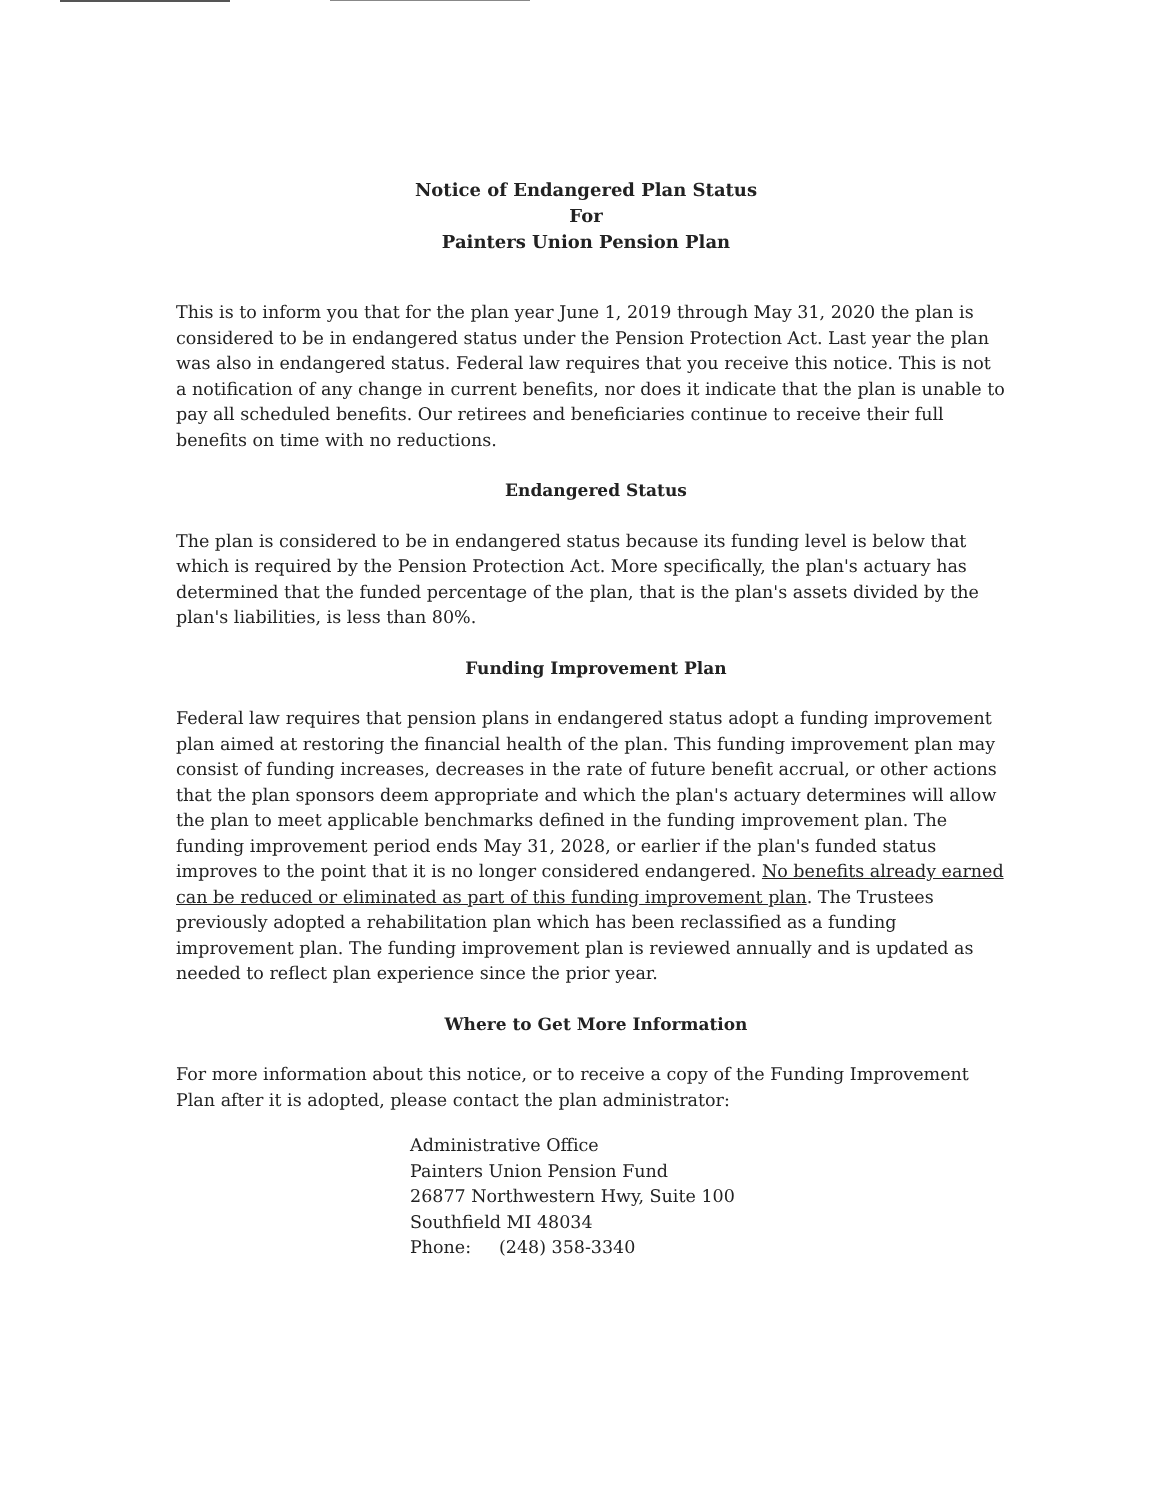Notice of Endangered Plan Status
For
Painters Union Pension Plan
This is to inform you that for the plan year June 1, 2019 through May 31, 2020 the plan is considered to be in endangered status under the Pension Protection Act. Last year the plan was also in endangered status. Federal law requires that you receive this notice. This is not a notification of any change in current benefits, nor does it indicate that the plan is unable to pay all scheduled benefits. Our retirees and beneficiaries continue to receive their full benefits on time with no reductions.
Endangered Status
The plan is considered to be in endangered status because its funding level is below that which is required by the Pension Protection Act. More specifically, the plan's actuary has determined that the funded percentage of the plan, that is the plan's assets divided by the plan's liabilities, is less than 80%.
Funding Improvement Plan
Federal law requires that pension plans in endangered status adopt a funding improvement plan aimed at restoring the financial health of the plan. This funding improvement plan may consist of funding increases, decreases in the rate of future benefit accrual, or other actions that the plan sponsors deem appropriate and which the plan's actuary determines will allow the plan to meet applicable benchmarks defined in the funding improvement plan. The funding improvement period ends May 31, 2028, or earlier if the plan's funded status improves to the point that it is no longer considered endangered. No benefits already earned can be reduced or eliminated as part of this funding improvement plan. The Trustees previously adopted a rehabilitation plan which has been reclassified as a funding improvement plan. The funding improvement plan is reviewed annually and is updated as needed to reflect plan experience since the prior year.
Where to Get More Information
For more information about this notice, or to receive a copy of the Funding Improvement Plan after it is adopted, please contact the plan administrator:
Administrative Office
Painters Union Pension Fund
26877 Northwestern Hwy, Suite 100
Southfield MI 48034
Phone: (248) 358-3340